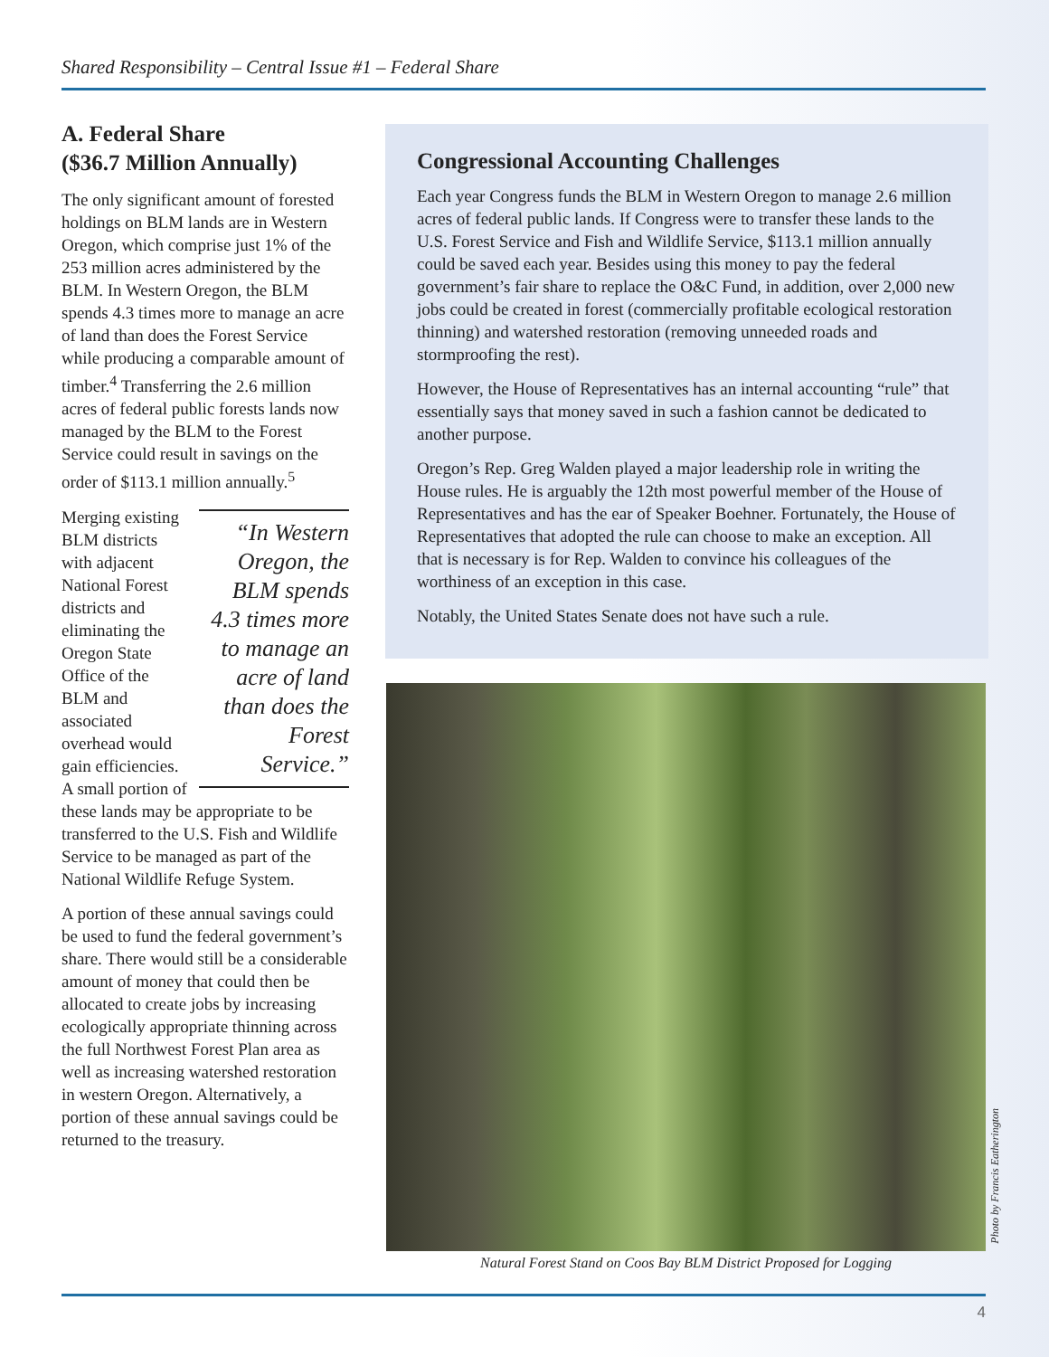Shared Responsibility – Central Issue #1 – Federal Share
A. Federal Share
($36.7 Million Annually)
The only significant amount of forested holdings on BLM lands are in Western Oregon, which comprise just 1% of the 253 million acres administered by the BLM. In Western Oregon, the BLM spends 4.3 times more to manage an acre of land than does the Forest Service while producing a comparable amount of timber.<sup>4</sup> Transferring the 2.6 million acres of federal public forests lands now managed by the BLM to the Forest Service could result in savings on the order of $113.1 million annually.<sup>5</sup>
“In Western Oregon, the BLM spends 4.3 times more to manage an acre of land than does the Forest Service.”
Merging existing BLM districts with adjacent National Forest districts and eliminating the Oregon State Office of the BLM and associated overhead would gain efficiencies. A small portion of these lands may be appropriate to be transferred to the U.S. Fish and Wildlife Service to be managed as part of the National Wildlife Refuge System.
A portion of these annual savings could be used to fund the federal government’s share. There would still be a considerable amount of money that could then be allocated to create jobs by increasing ecologically appropriate thinning across the full Northwest Forest Plan area as well as increasing watershed restoration in western Oregon. Alternatively, a portion of these annual savings could be returned to the treasury.
Congressional Accounting Challenges
Each year Congress funds the BLM in Western Oregon to manage 2.6 million acres of federal public lands. If Congress were to transfer these lands to the U.S. Forest Service and Fish and Wildlife Service, $113.1 million annually could be saved each year. Besides using this money to pay the federal government’s fair share to replace the O&C Fund, in addition, over 2,000 new jobs could be created in forest (commercially profitable ecological restoration thinning) and watershed restoration (removing unneeded roads and stormproofing the rest).
However, the House of Representatives has an internal accounting “rule” that essentially says that money saved in such a fashion cannot be dedicated to another purpose.
Oregon’s Rep. Greg Walden played a major leadership role in writing the House rules. He is arguably the 12th most powerful member of the House of Representatives and has the ear of Speaker Boehner. Fortunately, the House of Representatives that adopted the rule can choose to make an exception. All that is necessary is for Rep. Walden to convince his colleagues of the worthiness of an exception in this case.
Notably, the United States Senate does not have such a rule.
Photo by Francis Eatherington
Natural Forest Stand on Coos Bay BLM District Proposed for Logging
4